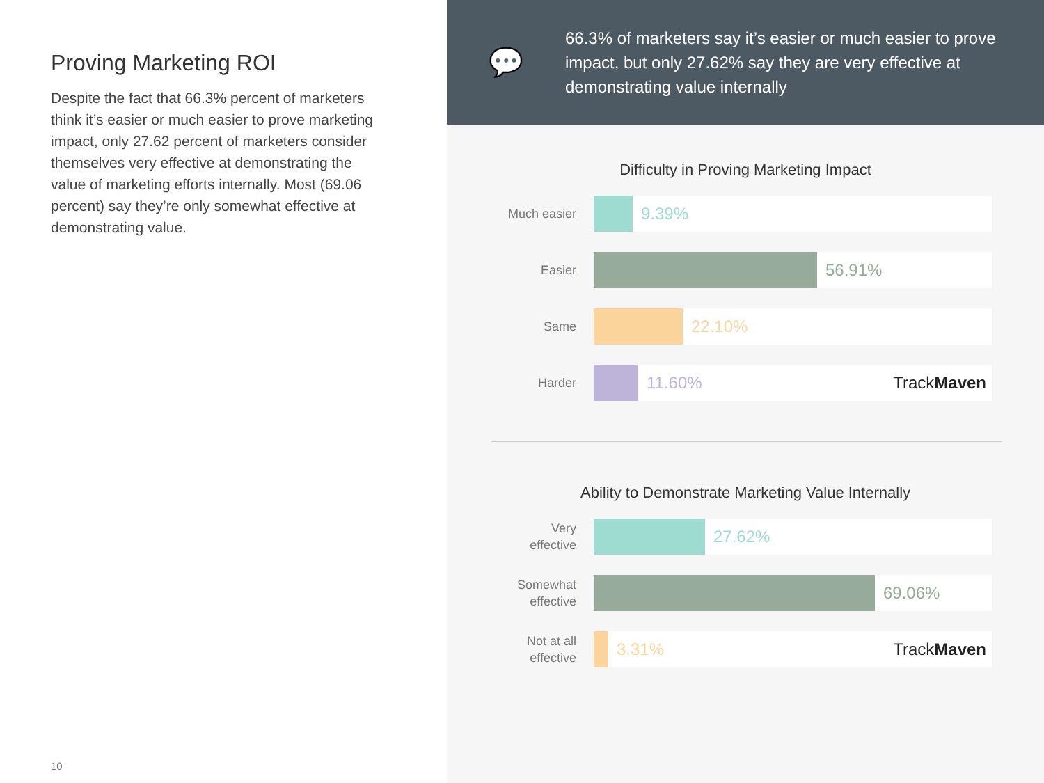Proving Marketing ROI
Despite the fact that 66.3% percent of marketers think it’s easier or much easier to prove marketing impact, only 27.62 percent of marketers consider themselves very effective at demonstrating the value of marketing efforts internally. Most (69.06 percent) say they’re only somewhat effective at demonstrating value.
10
💬
66.3% of marketers say it’s easier or much easier to prove impact, but only 27.62% say they are very effective at demonstrating value internally
Difficulty in Proving Marketing Impact
Much easier
9.39%
Easier
56.91%
Same
22.10%
Harder
11.60% TrackMaven
Ability to Demonstrate Marketing Value Internally
Very
effective
27.62%
Somewhat
effective
69.06%
Not at all
effective
3.31% TrackMaven